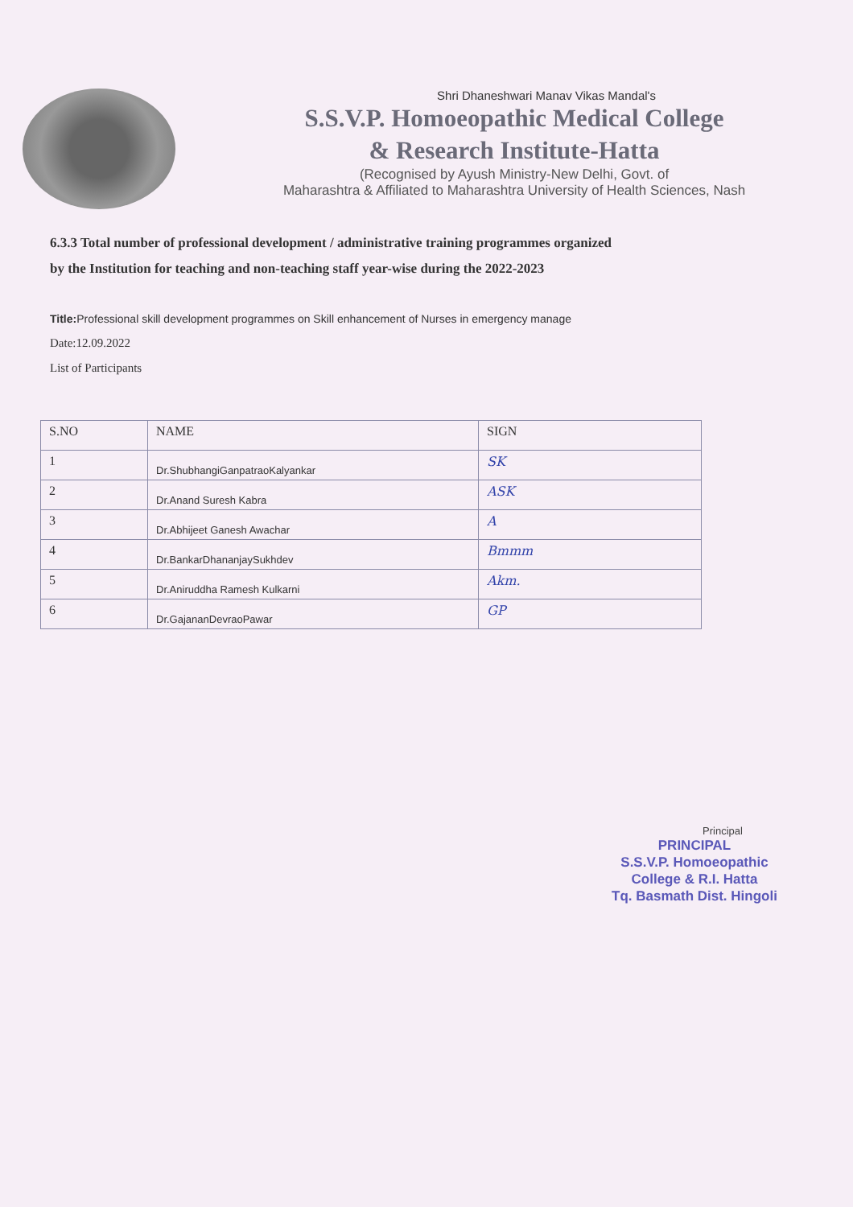Shri Dhaneshwari Manav Vikas Mandal's
S.S.V.P. Homoeopathic Medical College
& Research Institute-Hatta
(Recognised by Ayush Ministry-New Delhi, Govt. of
Maharashtra & Affiliated to Maharashtra University of Health Sciences, Nash
6.3.3 Total number of professional development / administrative training programmes organized
by the Institution for teaching and non-teaching staff year-wise during the 2022-2023
Title: Professional skill development programmes on Skill enhancement of Nurses in emergency manage
Date:12.09.2022
List of Participants
| S.NO | NAME | SIGN |
| --- | --- | --- |
| 1 | Dr.ShubhangiGanpatraoKalyankar | SK |
| 2 | Dr.Anand Suresh Kabra | ASK |
| 3 | Dr.Abhijeet Ganesh Awachar | A |
| 4 | Dr.BankarDhananjaySukhdev | Bmmm |
| 5 | Dr.Aniruddha Ramesh Kulkarni | Akm. |
| 6 | Dr.GajananDevraoPawar | GP |
Principal
PRINCIPAL
S.S.V.P. Homoeopathic
College & R.I. Hatta
Tq. Basmath Dist. Hingoli